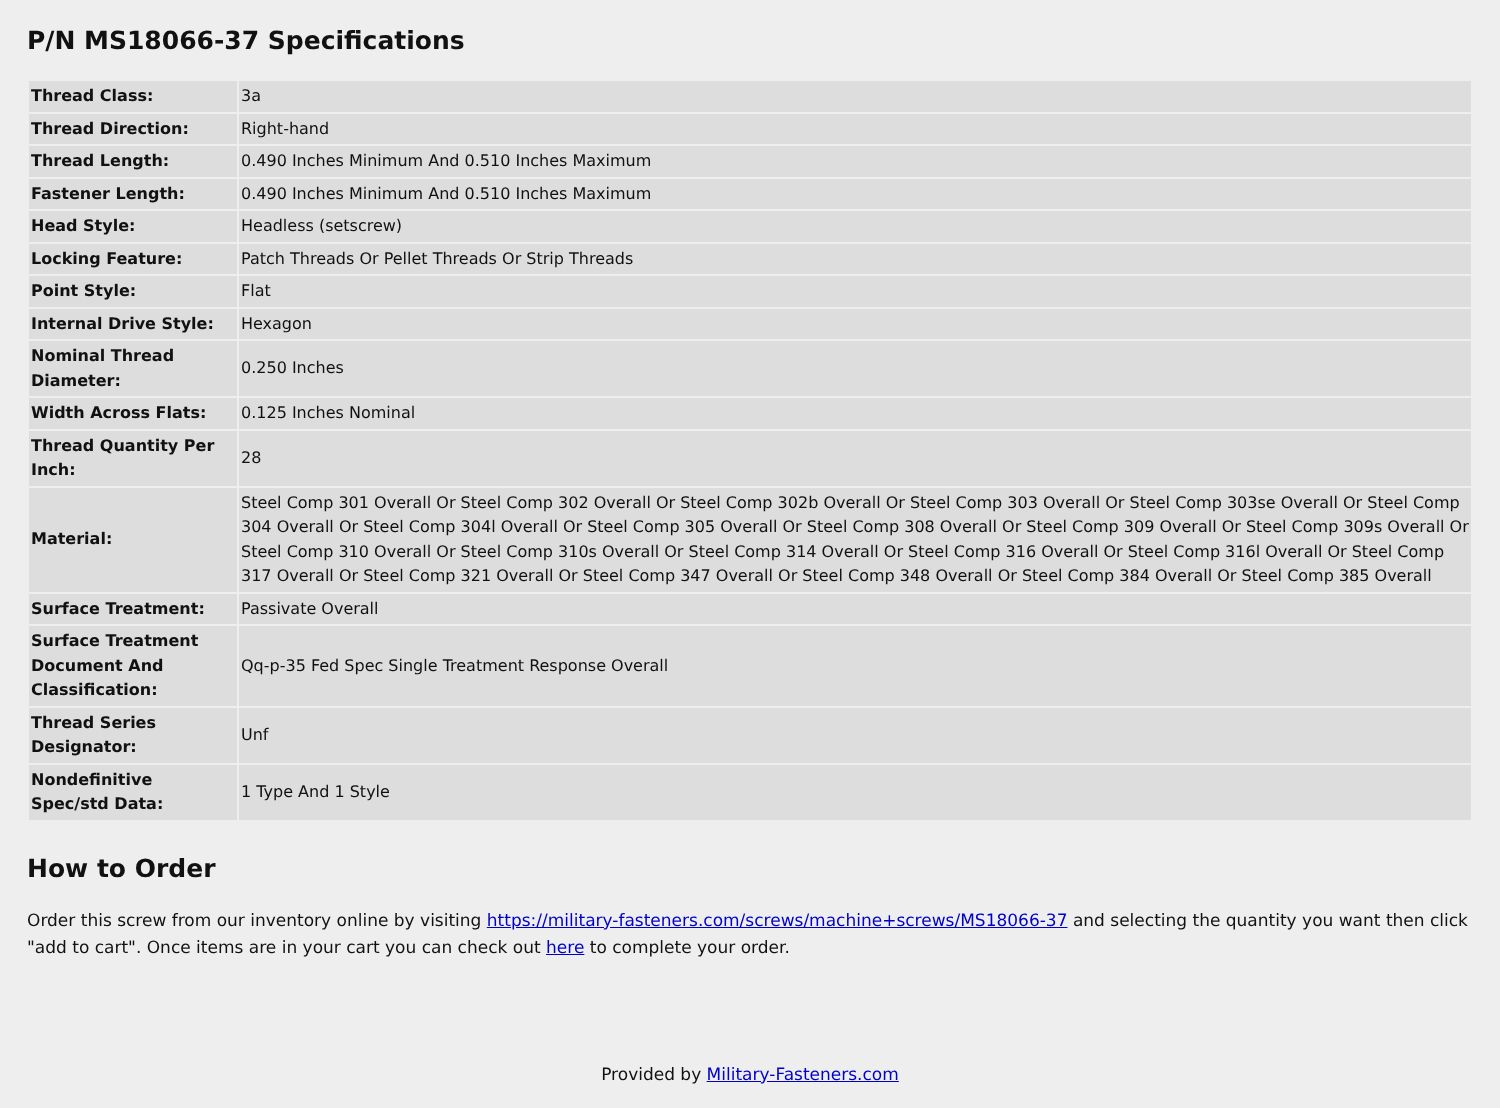P/N MS18066-37 Specifications
| Thread Class: | 3a |
| Thread Direction: | Right-hand |
| Thread Length: | 0.490 Inches Minimum And 0.510 Inches Maximum |
| Fastener Length: | 0.490 Inches Minimum And 0.510 Inches Maximum |
| Head Style: | Headless (setscrew) |
| Locking Feature: | Patch Threads Or Pellet Threads Or Strip Threads |
| Point Style: | Flat |
| Internal Drive Style: | Hexagon |
| Nominal Thread Diameter: | 0.250 Inches |
| Width Across Flats: | 0.125 Inches Nominal |
| Thread Quantity Per Inch: | 28 |
| Material: | Steel Comp 301 Overall Or Steel Comp 302 Overall Or Steel Comp 302b Overall Or Steel Comp 303 Overall Or Steel Comp 303se Overall Or Steel Comp 304 Overall Or Steel Comp 304l Overall Or Steel Comp 305 Overall Or Steel Comp 308 Overall Or Steel Comp 309 Overall Or Steel Comp 309s Overall Or Steel Comp 310 Overall Or Steel Comp 310s Overall Or Steel Comp 314 Overall Or Steel Comp 316 Overall Or Steel Comp 316l Overall Or Steel Comp 317 Overall Or Steel Comp 321 Overall Or Steel Comp 347 Overall Or Steel Comp 348 Overall Or Steel Comp 384 Overall Or Steel Comp 385 Overall |
| Surface Treatment: | Passivate Overall |
| Surface Treatment Document And Classification: | Qq-p-35 Fed Spec Single Treatment Response Overall |
| Thread Series Designator: | Unf |
| Nondefinitive Spec/std Data: | 1 Type And 1 Style |
How to Order
Order this screw from our inventory online by visiting https://military-fasteners.com/screws/machine+screws/MS18066-37 and selecting the quantity you want then click "add to cart". Once items are in your cart you can check out here to complete your order.
Provided by Military-Fasteners.com